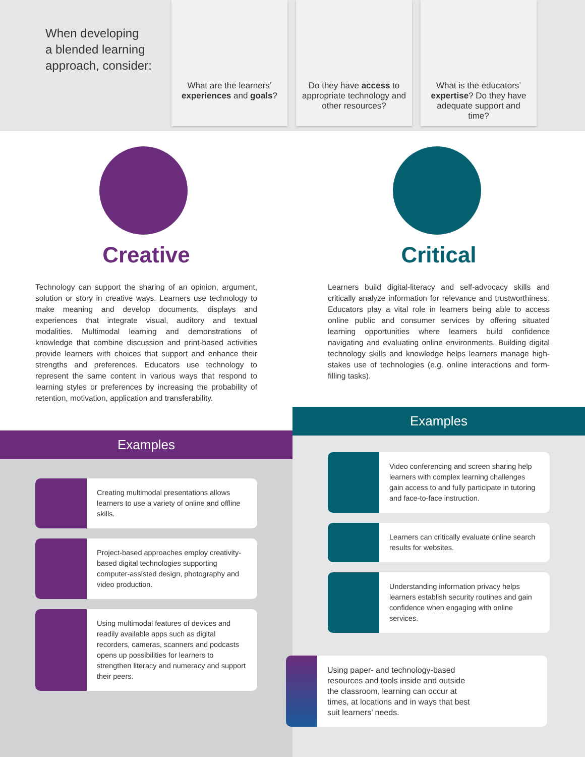When developing
a blended learning
approach, consider:
What are the learners’ experiences and goals?
Do they have access to appropriate technology and other resources?
What is the educators’ expertise? Do they have adequate support and time?
Creative
Technology can support the sharing of an opinion, argument, solution or story in creative ways. Learners use technology to make meaning and develop documents, displays and experiences that integrate visual, auditory and textual modalities. Multimodal learning and demonstrations of knowledge that combine discussion and print-based activities provide learners with choices that support and enhance their strengths and preferences. Educators use technology to represent the same content in various ways that respond to learning styles or preferences by increasing the probability of retention, motivation, application and transferability.
Critical
Learners build digital-literacy and self-advocacy skills and critically analyze information for relevance and trustworthiness. Educators play a vital role in learners being able to access online public and consumer services by offering situated learning opportunities where learners build confidence navigating and evaluating online environments. Building digital technology skills and knowledge helps learners manage high-stakes use of technologies (e.g. online interactions and form-filling tasks).
Examples
Creating multimodal presentations allows learners to use a variety of online and offline skills.
Project-based approaches employ creativity-based digital technologies supporting computer-assisted design, photography and video production.
Using multimodal features of devices and readily available apps such as digital recorders, cameras, scanners and podcasts opens up possibilities for learners to strengthen literacy and numeracy and support their peers.
Examples
Video conferencing and screen sharing help learners with complex learning challenges gain access to and fully participate in tutoring and face-to-face instruction.
Learners can critically evaluate online search results for websites.
Understanding information privacy helps learners establish security routines and gain confidence when engaging with online services.
Using paper- and technology-based resources and tools inside and outside the classroom, learning can occur at times, at locations and in ways that best suit learners’ needs.